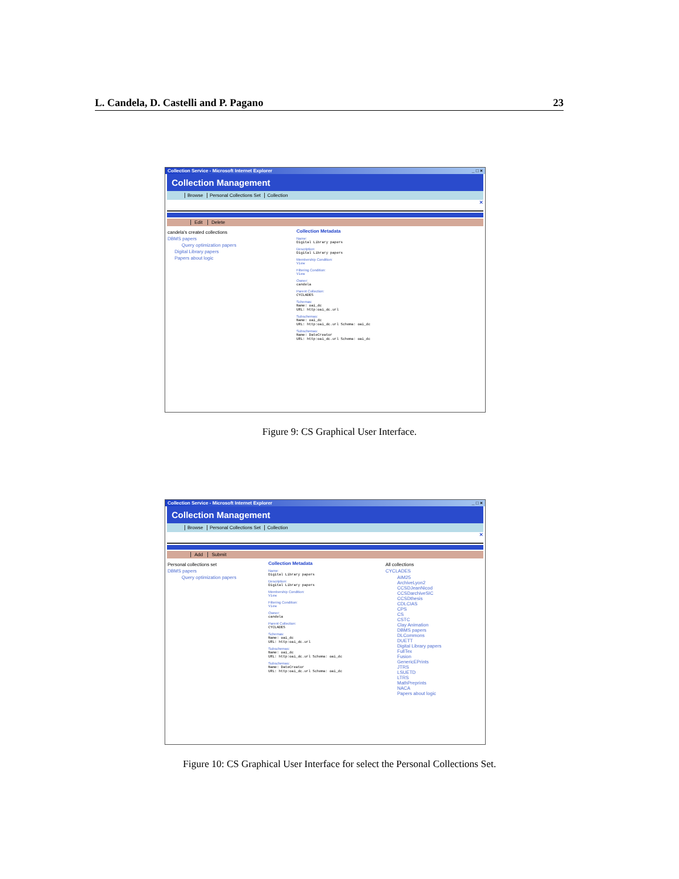L. Candela, D. Castelli and P. Pagano 23
Collection Service - Microsoft Internet Explorer _ □ ×
Collection Management
Browse Personal Collections Set Collection
✕
Edit Delete
candela's created collections
DBMS papers
Query optimization papers
Digital Library papers
Papers about logic
Collection Metadata
Name:
Digital Library papers
Description:
Digital Library papers
Membership Condition:
View
Filtering Condition:
View
Owner:
candela
Parent Collection:
CYCLADES
Schemas:
Name: oai_dc
URL: http:oai_dc.url
Subschemas:
Name: oai_dc
URL: http:oai_dc.url Schema: oai_dc
Subschemas:
Name: DateCreator
URL: http:oai_dc.url Schema: oai_dc
Figure 9: CS Graphical User Interface.
Collection Service - Microsoft Internet Explorer _ □ ×
Collection Management
Browse Personal Collections Set Collection
✕
Add Submit
Personal collections set
DBMS papers
Query optimization papers
Collection Metadata
Name:
Digital Library papers
Description:
Digital Library papers
Membership Condition:
View
Filtering Condition:
View
Owner:
candela
Parent Collection:
CYCLADES
Schemas:
Name: oai_dc
URL: http:oai_dc.url
Subschemas:
Name: oai_dc
URL: http:oai_dc.url Schema: oai_dc
Subschemas:
Name: DateCreator
URL: http:oai_dc.url Schema: oai_dc
All collections
CYCLADES
AIM25
ArchiveLyon2
CCSDJeanNicod
CCSDarchiveSIC
CCSDthesis
CDLCIAS
CPS
CS
CSTC
Clay Animation
DBMS papers
DLCommons
DUETT
Digital Library papers
FullTex
Fusion
GenericEPrints
JTRS
LSUETD
LTRS
MathPreprints
NACA
Papers about logic
Figure 10: CS Graphical User Interface for select the Personal Collections Set.